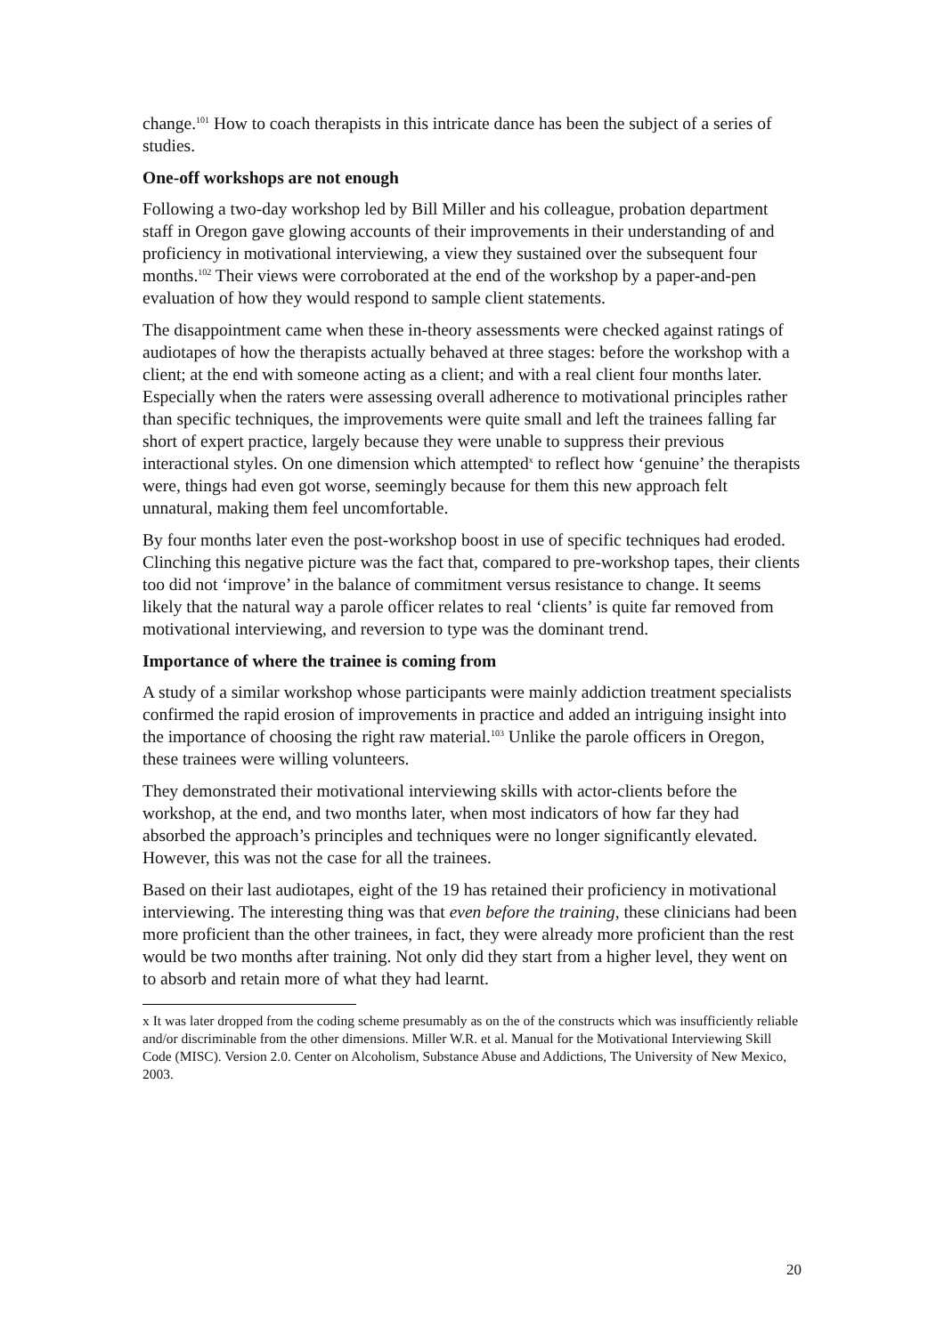change.<sup>101</sup> How to coach therapists in this intricate dance has been the subject of a series of studies.
One-off workshops are not enough
Following a two-day workshop led by Bill Miller and his colleague, probation department staff in Oregon gave glowing accounts of their improvements in their understanding of and proficiency in motivational interviewing, a view they sustained over the subsequent four months.<sup>102</sup> Their views were corroborated at the end of the workshop by a paper-and-pen evaluation of how they would respond to sample client statements.
The disappointment came when these in-theory assessments were checked against ratings of audiotapes of how the therapists actually behaved at three stages: before the workshop with a client; at the end with someone acting as a client; and with a real client four months later. Especially when the raters were assessing overall adherence to motivational principles rather than specific techniques, the improvements were quite small and left the trainees falling far short of expert practice, largely because they were unable to suppress their previous interactional styles. On one dimension which attempted<sup>x</sup> to reflect how ‘genuine’ the therapists were, things had even got worse, seemingly because for them this new approach felt unnatural, making them feel uncomfortable.
By four months later even the post-workshop boost in use of specific techniques had eroded. Clinching this negative picture was the fact that, compared to pre-workshop tapes, their clients too did not ‘improve’ in the balance of commitment versus resistance to change. It seems likely that the natural way a parole officer relates to real ‘clients’ is quite far removed from motivational interviewing, and reversion to type was the dominant trend.
Importance of where the trainee is coming from
A study of a similar workshop whose participants were mainly addiction treatment specialists confirmed the rapid erosion of improvements in practice and added an intriguing insight into the importance of choosing the right raw material.<sup>103</sup> Unlike the parole officers in Oregon, these trainees were willing volunteers.
They demonstrated their motivational interviewing skills with actor-clients before the workshop, at the end, and two months later, when most indicators of how far they had absorbed the approach’s principles and techniques were no longer significantly elevated. However, this was not the case for all the trainees.
Based on their last audiotapes, eight of the 19 has retained their proficiency in motivational interviewing. The interesting thing was that even before the training, these clinicians had been more proficient than the other trainees, in fact, they were already more proficient than the rest would be two months after training. Not only did they start from a higher level, they went on to absorb and retain more of what they had learnt.
x It was later dropped from the coding scheme presumably as on the of the constructs which was insufficiently reliable and/or discriminable from the other dimensions. Miller W.R. et al. Manual for the Motivational Interviewing Skill Code (MISC). Version 2.0. Center on Alcoholism, Substance Abuse and Addictions, The University of New Mexico, 2003.
20